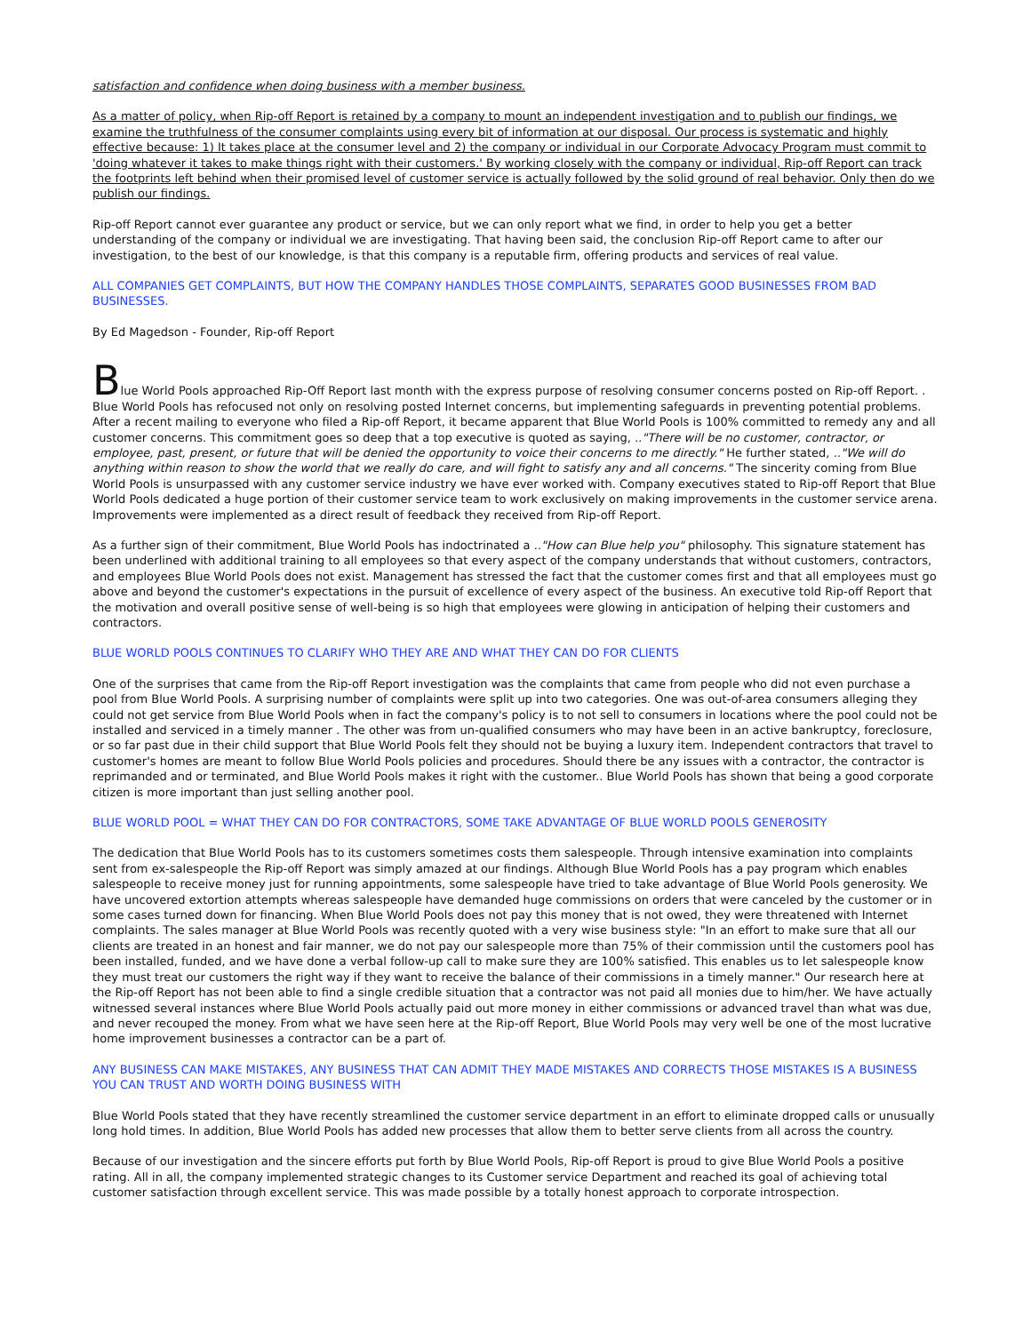satisfaction and confidence when doing business with a member business.
As a matter of policy, when Rip-off Report is retained by a company to mount an independent investigation and to publish our findings, we examine the truthfulness of the consumer complaints using every bit of information at our disposal. Our process is systematic and highly effective because: 1) It takes place at the consumer level and 2) the company or individual in our Corporate Advocacy Program must commit to 'doing whatever it takes to make things right with their customers.' By working closely with the company or individual, Rip-off Report can track the footprints left behind when their promised level of customer service is actually followed by the solid ground of real behavior. Only then do we publish our findings.
Rip-off Report cannot ever guarantee any product or service, but we can only report what we find, in order to help you get a better understanding of the company or individual we are investigating. That having been said, the conclusion Rip-off Report came to after our investigation, to the best of our knowledge, is that this company is a reputable firm, offering products and services of real value.
ALL COMPANIES GET COMPLAINTS, BUT HOW THE COMPANY HANDLES THOSE COMPLAINTS, SEPARATES GOOD BUSINESSES FROM BAD BUSINESSES.
By Ed Magedson - Founder, Rip-off Report
Blue World Pools approached Rip-Off Report last month with the express purpose of resolving consumer concerns posted on Rip-off Report. . Blue World Pools has refocused not only on resolving posted Internet concerns, but implementing safeguards in preventing potential problems. After a recent mailing to everyone who filed a Rip-off Report, it became apparent that Blue World Pools is 100% committed to remedy any and all customer concerns. This commitment goes so deep that a top executive is quoted as saying, .."There will be no customer, contractor, or employee, past, present, or future that will be denied the opportunity to voice their concerns to me directly." He further stated, .."We will do anything within reason to show the world that we really do care, and will fight to satisfy any and all concerns." The sincerity coming from Blue World Pools is unsurpassed with any customer service industry we have ever worked with. Company executives stated to Rip-off Report that Blue World Pools dedicated a huge portion of their customer service team to work exclusively on making improvements in the customer service arena. Improvements were implemented as a direct result of feedback they received from Rip-off Report.
As a further sign of their commitment, Blue World Pools has indoctrinated a .."How can Blue help you" philosophy. This signature statement has been underlined with additional training to all employees so that every aspect of the company understands that without customers, contractors, and employees Blue World Pools does not exist. Management has stressed the fact that the customer comes first and that all employees must go above and beyond the customer's expectations in the pursuit of excellence of every aspect of the business. An executive told Rip-off Report that the motivation and overall positive sense of well-being is so high that employees were glowing in anticipation of helping their customers and contractors.
BLUE WORLD POOLS CONTINUES TO CLARIFY WHO THEY ARE AND WHAT THEY CAN DO FOR CLIENTS
One of the surprises that came from the Rip-off Report investigation was the complaints that came from people who did not even purchase a pool from Blue World Pools. A surprising number of complaints were split up into two categories. One was out-of-area consumers alleging they could not get service from Blue World Pools when in fact the company's policy is to not sell to consumers in locations where the pool could not be installed and serviced in a timely manner . The other was from un-qualified consumers who may have been in an active bankruptcy, foreclosure, or so far past due in their child support that Blue World Pools felt they should not be buying a luxury item. Independent contractors that travel to customer's homes are meant to follow Blue World Pools policies and procedures. Should there be any issues with a contractor, the contractor is reprimanded and or terminated, and Blue World Pools makes it right with the customer.. Blue World Pools has shown that being a good corporate citizen is more important than just selling another pool.
BLUE WORLD POOL = WHAT THEY CAN DO FOR CONTRACTORS, SOME TAKE ADVANTAGE OF BLUE WORLD POOLS GENEROSITY
The dedication that Blue World Pools has to its customers sometimes costs them salespeople. Through intensive examination into complaints sent from ex-salespeople the Rip-off Report was simply amazed at our findings. Although Blue World Pools has a pay program which enables salespeople to receive money just for running appointments, some salespeople have tried to take advantage of Blue World Pools generosity. We have uncovered extortion attempts whereas salespeople have demanded huge commissions on orders that were canceled by the customer or in some cases turned down for financing. When Blue World Pools does not pay this money that is not owed, they were threatened with Internet complaints. The sales manager at Blue World Pools was recently quoted with a very wise business style: "In an effort to make sure that all our clients are treated in an honest and fair manner, we do not pay our salespeople more than 75% of their commission until the customers pool has been installed, funded, and we have done a verbal follow-up call to make sure they are 100% satisfied. This enables us to let salespeople know they must treat our customers the right way if they want to receive the balance of their commissions in a timely manner." Our research here at the Rip-off Report has not been able to find a single credible situation that a contractor was not paid all monies due to him/her. We have actually witnessed several instances where Blue World Pools actually paid out more money in either commissions or advanced travel than what was due, and never recouped the money. From what we have seen here at the Rip-off Report, Blue World Pools may very well be one of the most lucrative home improvement businesses a contractor can be a part of.
ANY BUSINESS CAN MAKE MISTAKES, ANY BUSINESS THAT CAN ADMIT THEY MADE MISTAKES AND CORRECTS THOSE MISTAKES IS A BUSINESS YOU CAN TRUST AND WORTH DOING BUSINESS WITH
Blue World Pools stated that they have recently streamlined the customer service department in an effort to eliminate dropped calls or unusually long hold times. In addition, Blue World Pools has added new processes that allow them to better serve clients from all across the country.
Because of our investigation and the sincere efforts put forth by Blue World Pools, Rip-off Report is proud to give Blue World Pools a positive rating. All in all, the company implemented strategic changes to its Customer service Department and reached its goal of achieving total customer satisfaction through excellent service. This was made possible by a totally honest approach to corporate introspection.